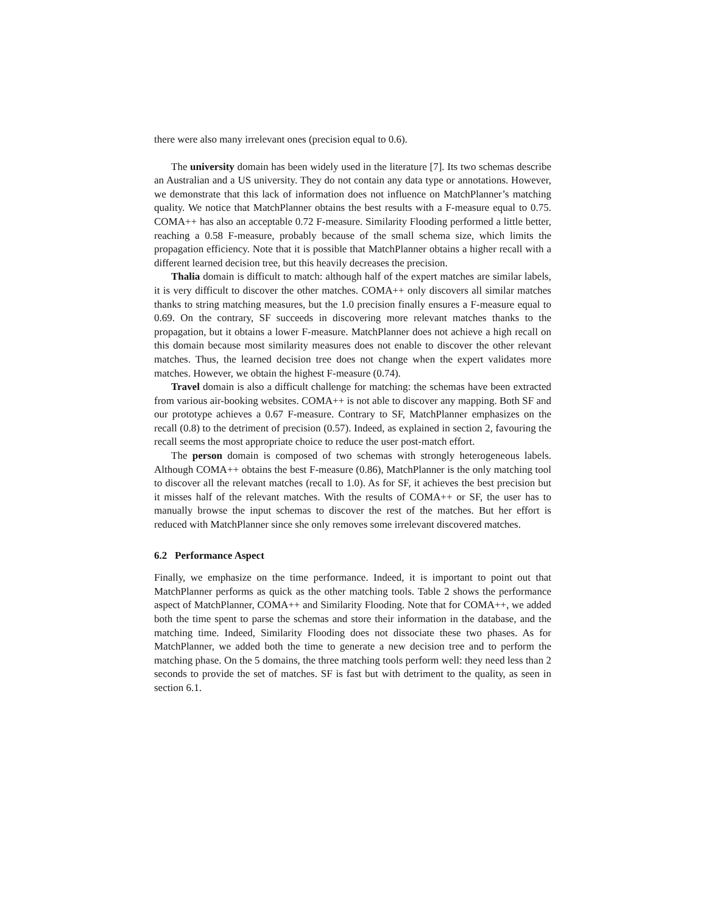there were also many irrelevant ones (precision equal to 0.6).
The university domain has been widely used in the literature [7]. Its two schemas describe an Australian and a US university. They do not contain any data type or annotations. However, we demonstrate that this lack of information does not influence on MatchPlanner’s matching quality. We notice that MatchPlanner obtains the best results with a F-measure equal to 0.75. COMA++ has also an acceptable 0.72 F-measure. Similarity Flooding performed a little better, reaching a 0.58 F-measure, probably because of the small schema size, which limits the propagation efficiency. Note that it is possible that MatchPlanner obtains a higher recall with a different learned decision tree, but this heavily decreases the precision.
Thalia domain is difficult to match: although half of the expert matches are similar labels, it is very difficult to discover the other matches. COMA++ only discovers all similar matches thanks to string matching measures, but the 1.0 precision finally ensures a F-measure equal to 0.69. On the contrary, SF succeeds in discovering more relevant matches thanks to the propagation, but it obtains a lower F-measure. MatchPlanner does not achieve a high recall on this domain because most similarity measures does not enable to discover the other relevant matches. Thus, the learned decision tree does not change when the expert validates more matches. However, we obtain the highest F-measure (0.74).
Travel domain is also a difficult challenge for matching: the schemas have been extracted from various air-booking websites. COMA++ is not able to discover any mapping. Both SF and our prototype achieves a 0.67 F-measure. Contrary to SF, MatchPlanner emphasizes on the recall (0.8) to the detriment of precision (0.57). Indeed, as explained in section 2, favouring the recall seems the most appropriate choice to reduce the user post-match effort.
The person domain is composed of two schemas with strongly heterogeneous labels. Although COMA++ obtains the best F-measure (0.86), MatchPlanner is the only matching tool to discover all the relevant matches (recall to 1.0). As for SF, it achieves the best precision but it misses half of the relevant matches. With the results of COMA++ or SF, the user has to manually browse the input schemas to discover the rest of the matches. But her effort is reduced with MatchPlanner since she only removes some irrelevant discovered matches.
6.2 Performance Aspect
Finally, we emphasize on the time performance. Indeed, it is important to point out that MatchPlanner performs as quick as the other matching tools. Table 2 shows the performance aspect of MatchPlanner, COMA++ and Similarity Flooding. Note that for COMA++, we added both the time spent to parse the schemas and store their information in the database, and the matching time. Indeed, Similarity Flooding does not dissociate these two phases. As for MatchPlanner, we added both the time to generate a new decision tree and to perform the matching phase. On the 5 domains, the three matching tools perform well: they need less than 2 seconds to provide the set of matches. SF is fast but with detriment to the quality, as seen in section 6.1.